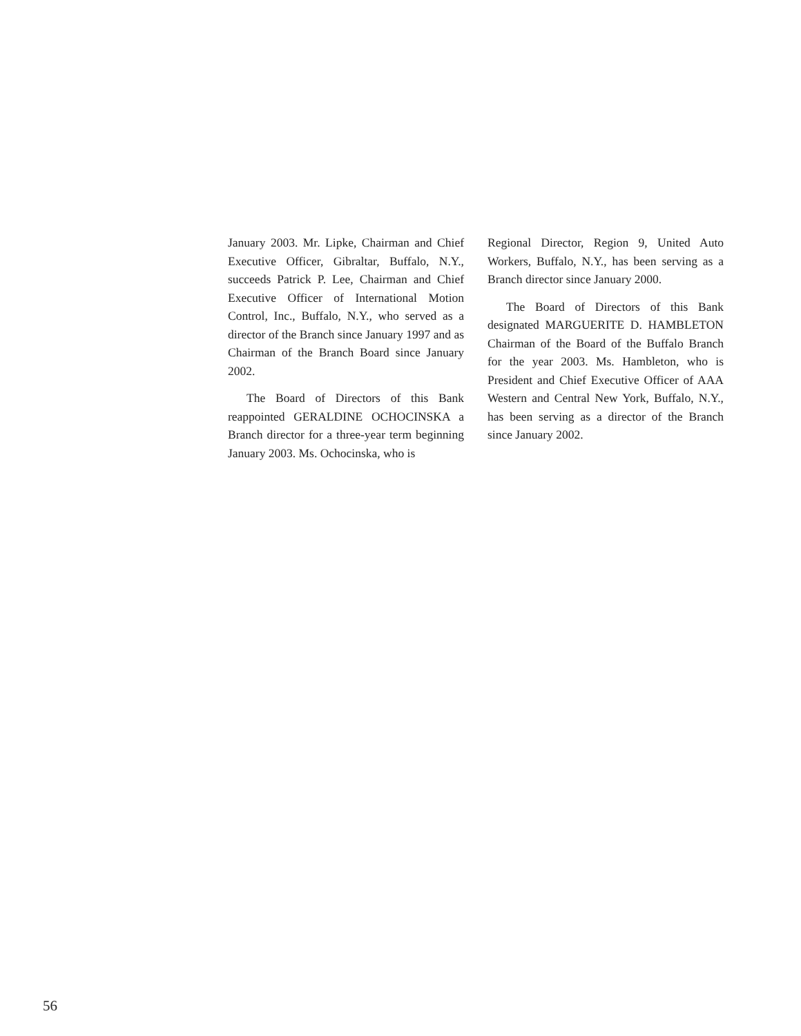January 2003. Mr. Lipke, Chairman and Chief Executive Officer, Gibraltar, Buffalo, N.Y., succeeds Patrick P. Lee, Chairman and Chief Executive Officer of International Motion Control, Inc., Buffalo, N.Y., who served as a director of the Branch since January 1997 and as Chairman of the Branch Board since January 2002.
The Board of Directors of this Bank reappointed GERALDINE OCHOCINSKA a Branch director for a three-year term beginning January 2003. Ms. Ochocinska, who is
Regional Director, Region 9, United Auto Workers, Buffalo, N.Y., has been serving as a Branch director since January 2000.
The Board of Directors of this Bank designated MARGUERITE D. HAMBLETON Chairman of the Board of the Buffalo Branch for the year 2003. Ms. Hambleton, who is President and Chief Executive Officer of AAA Western and Central New York, Buffalo, N.Y., has been serving as a director of the Branch since January 2002.
56